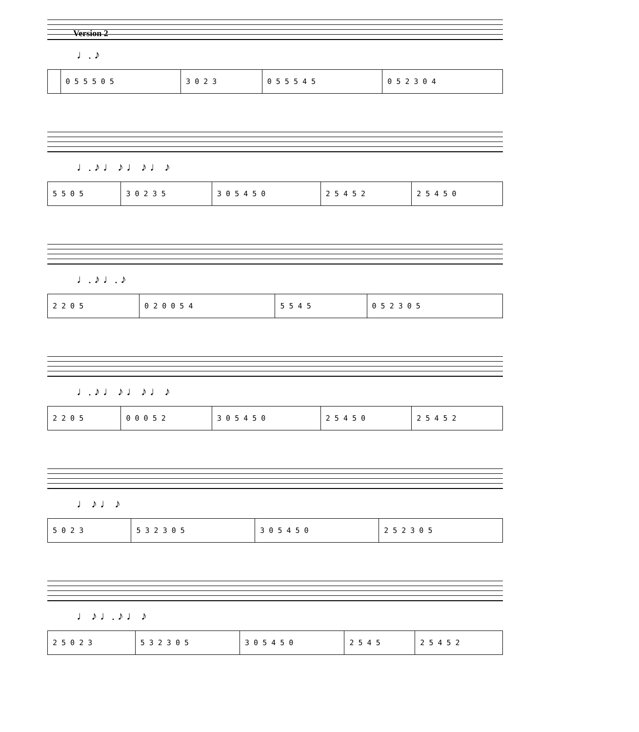Version 2
♩. ♪
| | 0 5 5 5 0 5 | 3 0 2 3 | 0 5 5 5 4 5 | 0 5 2 3 0 4 |
♩. ♪ ♩ ♪ ♩ ♪ ♩ ♪
| 5 5 0 5 | 3 0 2 3 5 | 3 0 5 4 5 0 | 2 5 4 5 2 | 2 5 4 5 0 |
♩. ♪ ♩. ♪
| 2 2 0 5 | 0 2 0 0 5 4 | 5 5 4 5 | 0 5 2 3 0 5 |
♩. ♪ ♩ ♪ ♩ ♪ ♩ ♪
| 2 2 0 5 | 0 0 0 5 2 | 3 0 5 4 5 0 | 2 5 4 5 0 | 2 5 4 5 2 |
♩ ♪ ♩ ♪
| 5 0 2 3 | 5 3 2 3 0 5 | 3 0 5 4 5 0 | 2 5 2 3 0 5 |
♩ ♪ ♩. ♪ ♩ ♪
| 2 5 0 2 3 | 5 3 2 3 0 5 | 3 0 5 4 5 0 | 2 5 4 5 | 2 5 4 5 2 |